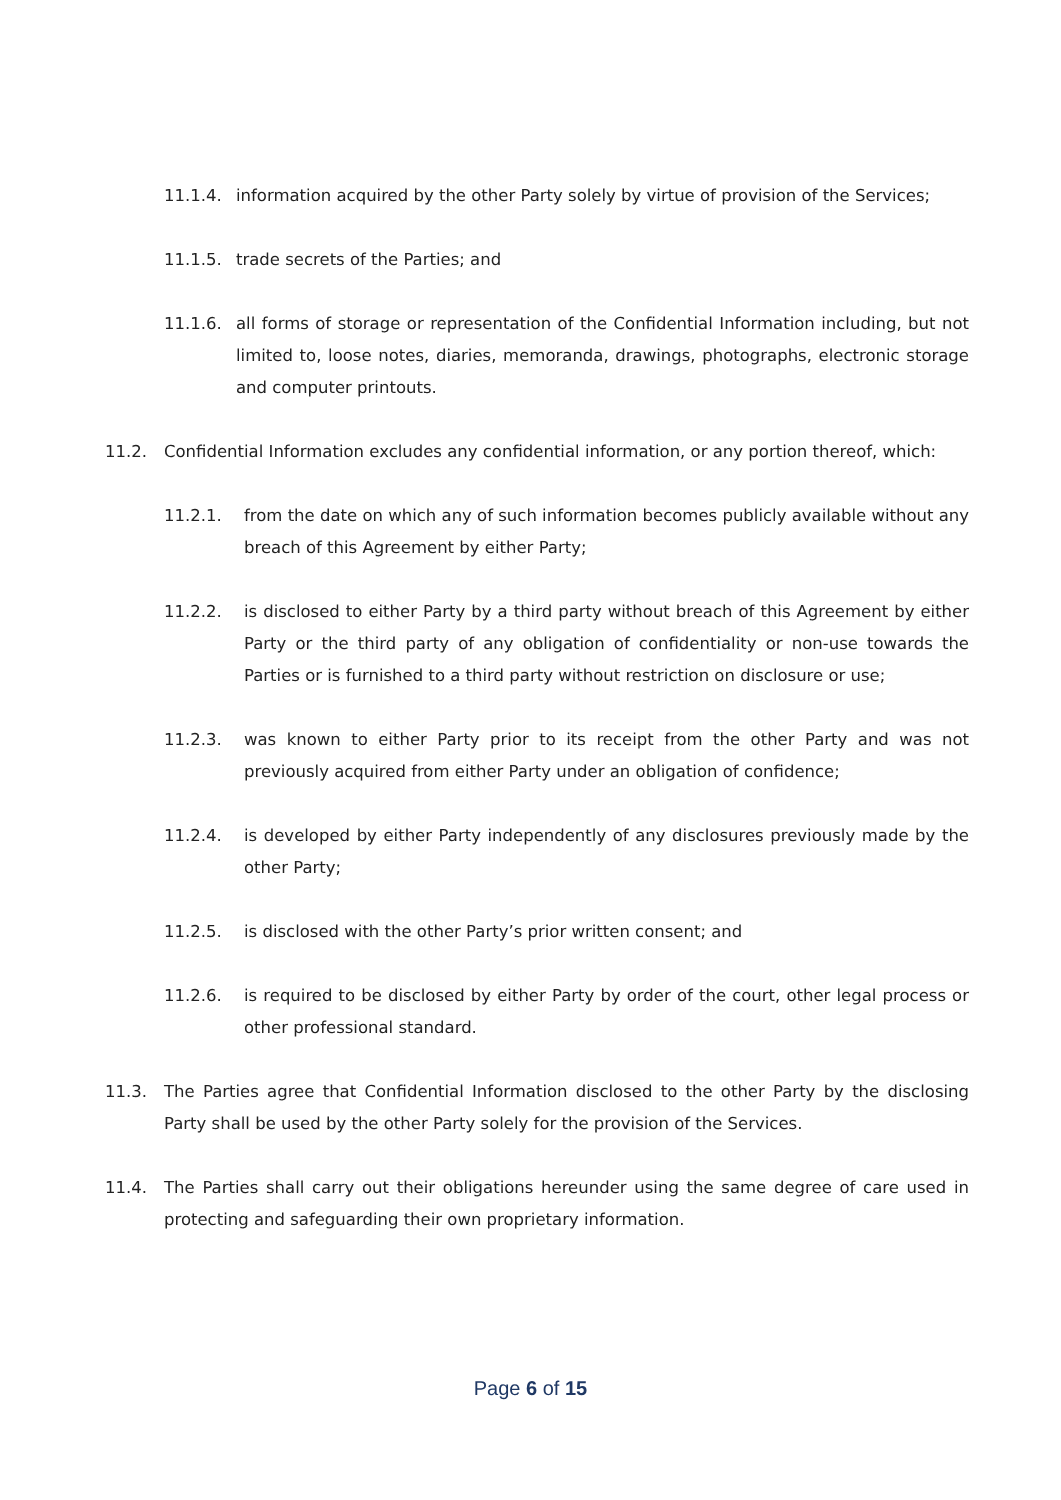11.1.4. information acquired by the other Party solely by virtue of provision of the Services;
11.1.5. trade secrets of the Parties; and
11.1.6. all forms of storage or representation of the Confidential Information including, but not limited to, loose notes, diaries, memoranda, drawings, photographs, electronic storage and computer printouts.
11.2. Confidential Information excludes any confidential information, or any portion thereof, which:
11.2.1. from the date on which any of such information becomes publicly available without any breach of this Agreement by either Party;
11.2.2. is disclosed to either Party by a third party without breach of this Agreement by either Party or the third party of any obligation of confidentiality or non-use towards the Parties or is furnished to a third party without restriction on disclosure or use;
11.2.3. was known to either Party prior to its receipt from the other Party and was not previously acquired from either Party under an obligation of confidence;
11.2.4. is developed by either Party independently of any disclosures previously made by the other Party;
11.2.5. is disclosed with the other Party’s prior written consent; and
11.2.6. is required to be disclosed by either Party by order of the court, other legal process or other professional standard.
11.3. The Parties agree that Confidential Information disclosed to the other Party by the disclosing Party shall be used by the other Party solely for the provision of the Services.
11.4. The Parties shall carry out their obligations hereunder using the same degree of care used in protecting and safeguarding their own proprietary information.
Page 6 of 15